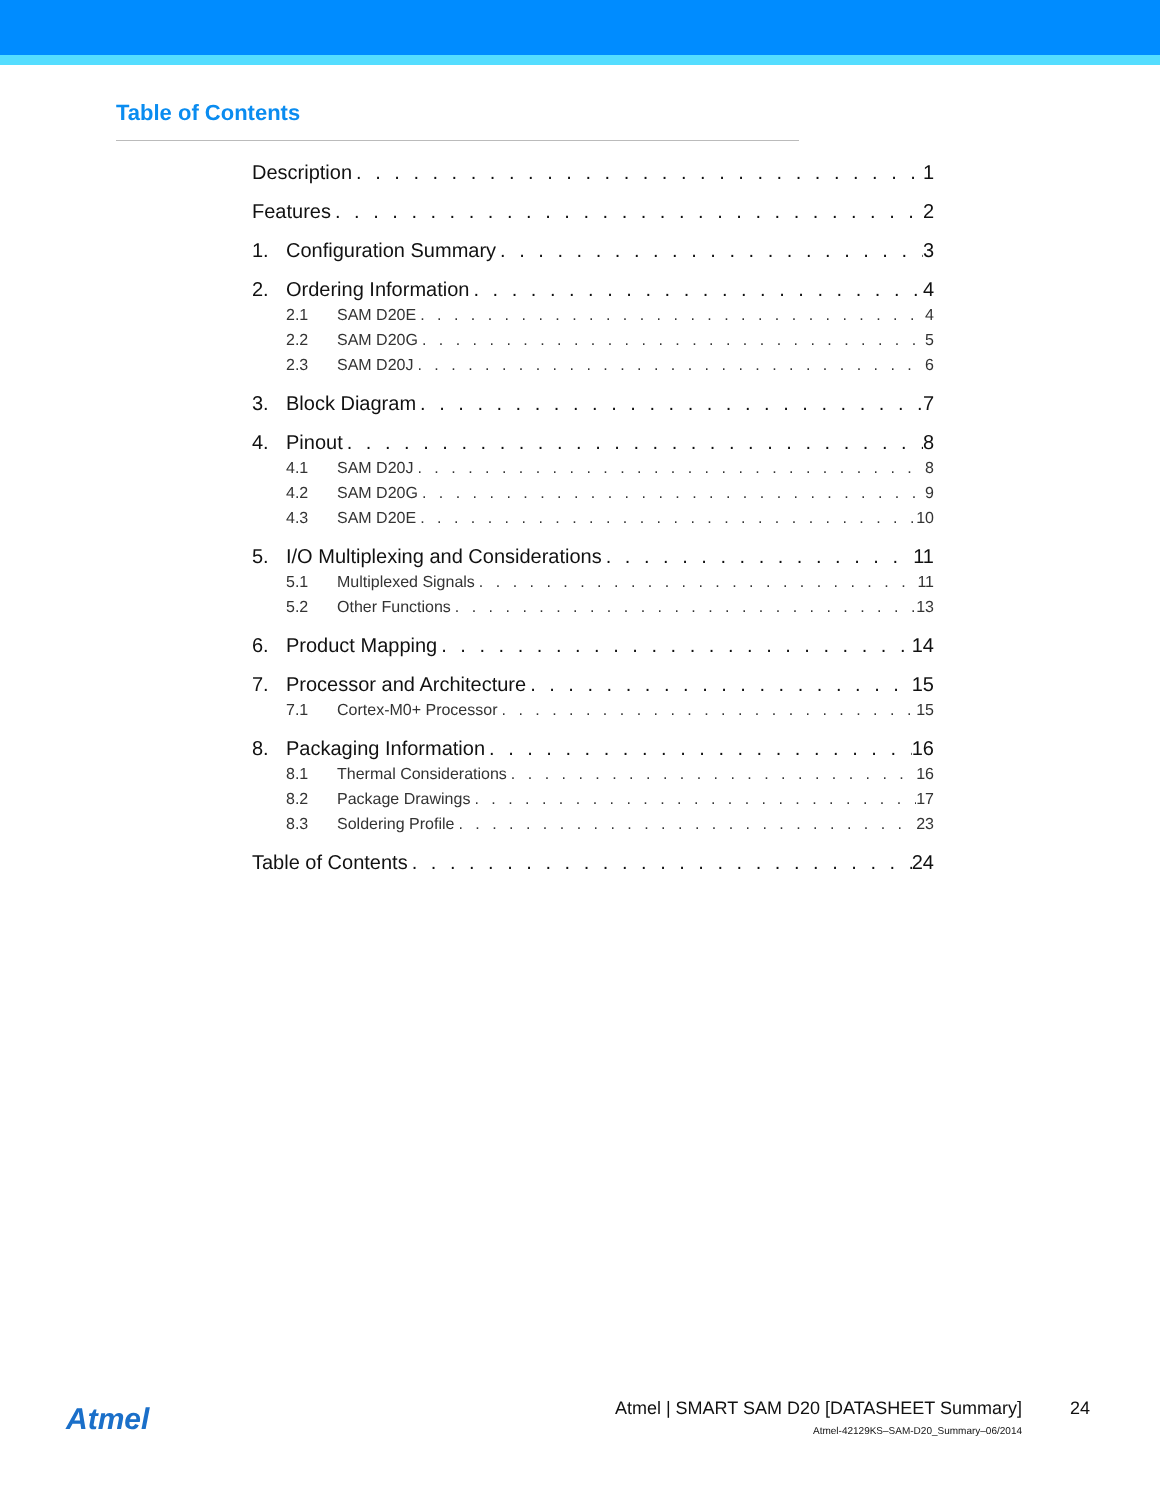Table of Contents
Description 1
Features 2
1. Configuration Summary 3
2. Ordering Information 4
2.1 SAM D20E 4
2.2 SAM D20G 5
2.3 SAM D20J 6
3. Block Diagram 7
4. Pinout 8
4.1 SAM D20J 8
4.2 SAM D20G 9
4.3 SAM D20E 10
5. I/O Multiplexing and Considerations 11
5.1 Multiplexed Signals 11
5.2 Other Functions 13
6. Product Mapping 14
7. Processor and Architecture 15
7.1 Cortex-M0+ Processor 15
8. Packaging Information 16
8.1 Thermal Considerations 16
8.2 Package Drawings 17
8.3 Soldering Profile 23
Table of Contents 24
Atmel
Atmel | SMART SAM D20 [DATASHEET Summary]
Atmel-42129KS–SAM-D20_Summary–06/2014
24